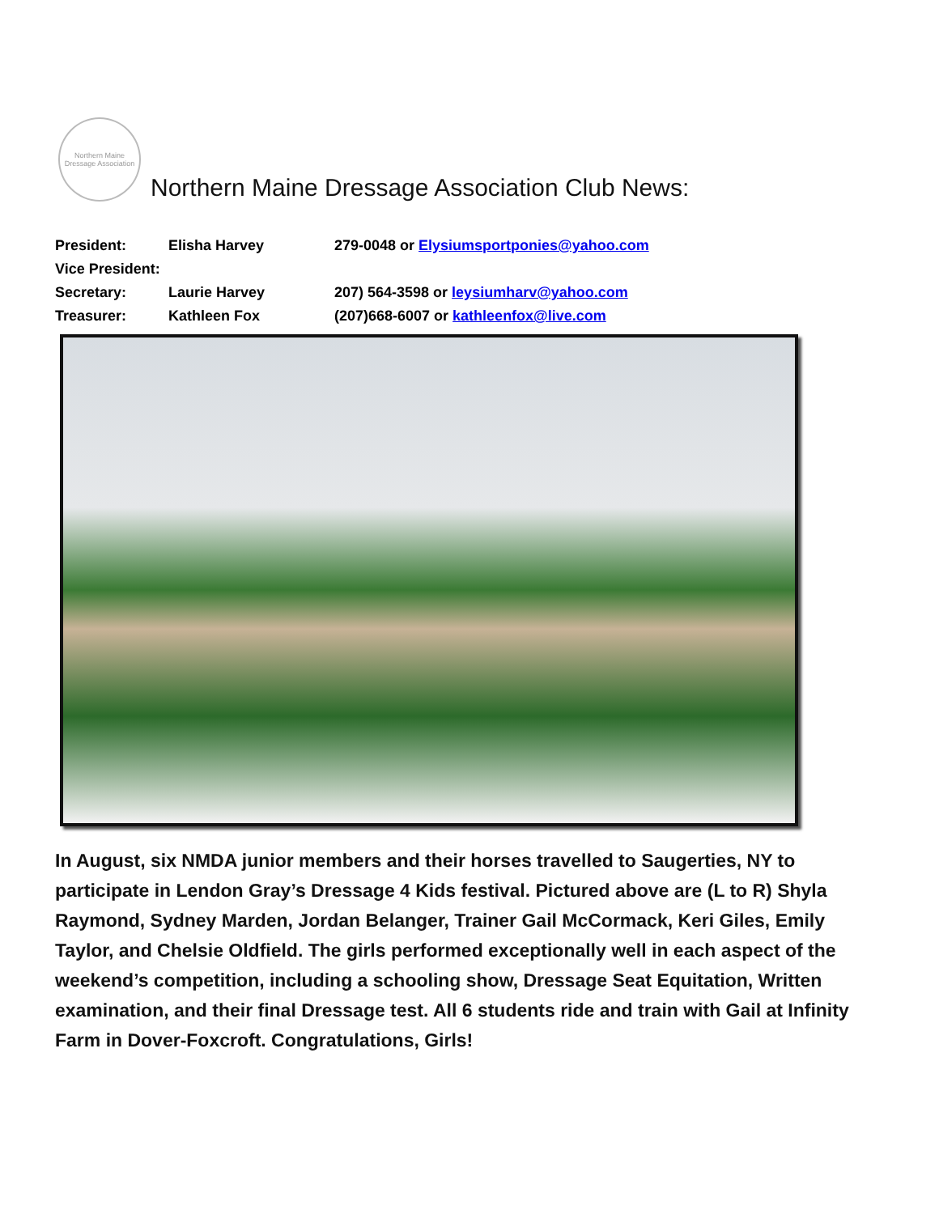Northern Maine Dressage Association
Northern Maine Dressage Association Club News:
| President: | Elisha Harvey | 279-0048 or Elysiumsportponies@yahoo.com |
| Vice President: | | |
| Secretary: | Laurie Harvey | 207) 564-3598 or leysiumharv@yahoo.com |
| Treasurer: | Kathleen Fox | (207)668-6007 or kathleenfox@live.com |
In August, six NMDA junior members and their horses travelled to Saugerties, NY to participate in Lendon Gray’s Dressage 4 Kids festival. Pictured above are (L to R) Shyla Raymond, Sydney Marden, Jordan Belanger, Trainer Gail McCormack, Keri Giles, Emily Taylor, and Chelsie Oldfield. The girls performed exceptionally well in each aspect of the weekend’s competition, including a schooling show, Dressage Seat Equitation, Written examination, and their final Dressage test. All 6 students ride and train with Gail at Infinity Farm in Dover-Foxcroft. Congratulations, Girls!